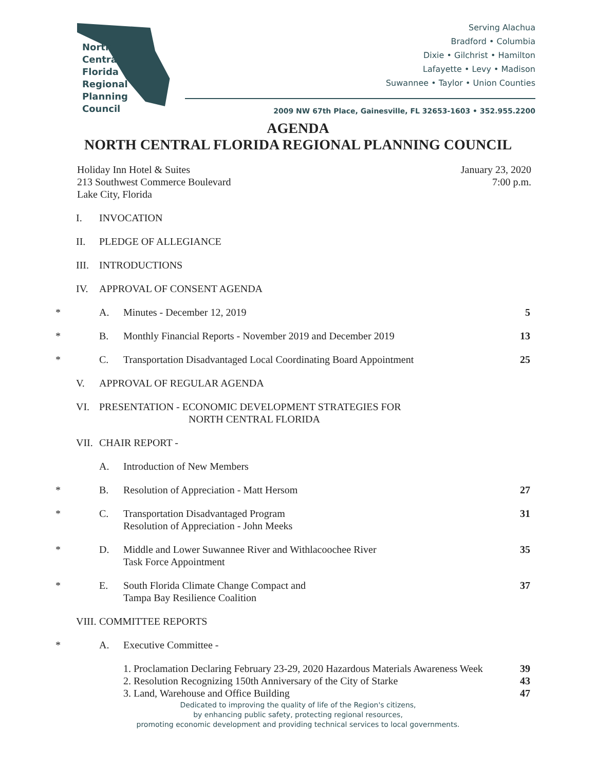North
Central
Florida
Regional
Planning
Council
Serving Alachua
Bradford • Columbia
Dixie • Gilchrist • Hamilton
Lafayette • Levy • Madison
Suwannee • Taylor • Union Counties
2009 NW 67th Place, Gainesville, FL 32653-1603 • 352.955.2200
AGENDA
NORTH CENTRAL FLORIDA REGIONAL PLANNING COUNCIL
Holiday Inn Hotel & Suites
213 Southwest Commerce Boulevard
Lake City, Florida
January 23, 2020
7:00 p.m.
I. INVOCATION
II. PLEDGE OF ALLEGIANCE
III. INTRODUCTIONS
IV. APPROVAL OF CONSENT AGENDA
* A. Minutes - December 12, 2019 5
* B. Monthly Financial Reports - November 2019 and December 2019 13
* C. Transportation Disadvantaged Local Coordinating Board Appointment 25
V. APPROVAL OF REGULAR AGENDA
VI. PRESENTATION - ECONOMIC DEVELOPMENT STRATEGIES FOR
NORTH CENTRAL FLORIDA
VII. CHAIR REPORT -
A. Introduction of New Members
* B. Resolution of Appreciation - Matt Hersom 27
* C. Transportation Disadvantaged Program
Resolution of Appreciation - John Meeks 31
* D. Middle and Lower Suwannee River and Withlacoochee River
Task Force Appointment 35
* E. South Florida Climate Change Compact and
Tampa Bay Resilience Coalition 37
VIII. COMMITTEE REPORTS
* A. Executive Committee -
1. Proclamation Declaring February 23-29, 2020 Hazardous Materials Awareness Week
2. Resolution Recognizing 150th Anniversary of the City of Starke
3. Land, Warehouse and Office Building 39
43
47
Dedicated to improving the quality of life of the Region's citizens,
by enhancing public safety, protecting regional resources,
promoting economic development and providing technical services to local governments.